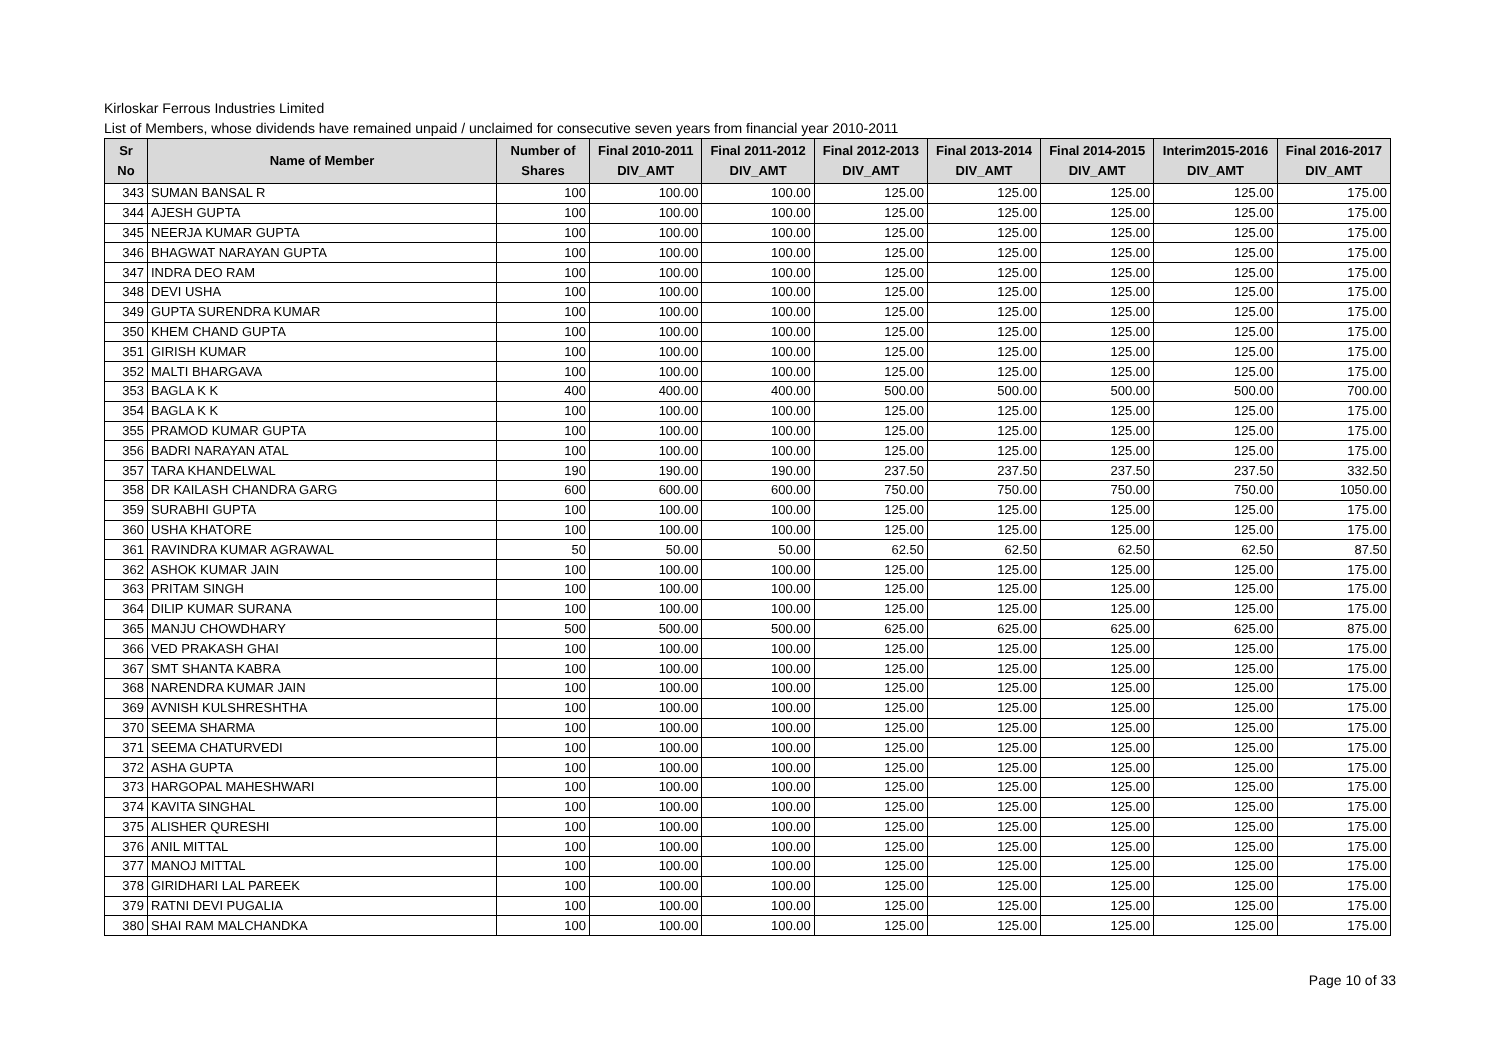Kirloskar Ferrous Industries Limited
List of Members, whose dividends have remained unpaid / unclaimed for consecutive seven years from financial year 2010-2011
| Sr No | Name of Member | Number of Shares | Final 2010-2011 DIV_AMT | Final 2011-2012 DIV_AMT | Final 2012-2013 DIV_AMT | Final 2013-2014 DIV_AMT | Final 2014-2015 DIV_AMT | Interim2015-2016 DIV_AMT | Final 2016-2017 DIV_AMT |
| --- | --- | --- | --- | --- | --- | --- | --- | --- | --- |
| 343 | SUMAN BANSAL R | 100 | 100.00 | 100.00 | 125.00 | 125.00 | 125.00 | 125.00 | 175.00 |
| 344 | AJESH GUPTA | 100 | 100.00 | 100.00 | 125.00 | 125.00 | 125.00 | 125.00 | 175.00 |
| 345 | NEERJA KUMAR GUPTA | 100 | 100.00 | 100.00 | 125.00 | 125.00 | 125.00 | 125.00 | 175.00 |
| 346 | BHAGWAT NARAYAN GUPTA | 100 | 100.00 | 100.00 | 125.00 | 125.00 | 125.00 | 125.00 | 175.00 |
| 347 | INDRA DEO RAM | 100 | 100.00 | 100.00 | 125.00 | 125.00 | 125.00 | 125.00 | 175.00 |
| 348 | DEVI USHA | 100 | 100.00 | 100.00 | 125.00 | 125.00 | 125.00 | 125.00 | 175.00 |
| 349 | GUPTA SURENDRA KUMAR | 100 | 100.00 | 100.00 | 125.00 | 125.00 | 125.00 | 125.00 | 175.00 |
| 350 | KHEM CHAND GUPTA | 100 | 100.00 | 100.00 | 125.00 | 125.00 | 125.00 | 125.00 | 175.00 |
| 351 | GIRISH KUMAR | 100 | 100.00 | 100.00 | 125.00 | 125.00 | 125.00 | 125.00 | 175.00 |
| 352 | MALTI BHARGAVA | 100 | 100.00 | 100.00 | 125.00 | 125.00 | 125.00 | 125.00 | 175.00 |
| 353 | BAGLA K K | 400 | 400.00 | 400.00 | 500.00 | 500.00 | 500.00 | 500.00 | 700.00 |
| 354 | BAGLA K K | 100 | 100.00 | 100.00 | 125.00 | 125.00 | 125.00 | 125.00 | 175.00 |
| 355 | PRAMOD KUMAR GUPTA | 100 | 100.00 | 100.00 | 125.00 | 125.00 | 125.00 | 125.00 | 175.00 |
| 356 | BADRI NARAYAN ATAL | 100 | 100.00 | 100.00 | 125.00 | 125.00 | 125.00 | 125.00 | 175.00 |
| 357 | TARA KHANDELWAL | 190 | 190.00 | 190.00 | 237.50 | 237.50 | 237.50 | 237.50 | 332.50 |
| 358 | DR KAILASH CHANDRA GARG | 600 | 600.00 | 600.00 | 750.00 | 750.00 | 750.00 | 750.00 | 1050.00 |
| 359 | SURABHI GUPTA | 100 | 100.00 | 100.00 | 125.00 | 125.00 | 125.00 | 125.00 | 175.00 |
| 360 | USHA KHATORE | 100 | 100.00 | 100.00 | 125.00 | 125.00 | 125.00 | 125.00 | 175.00 |
| 361 | RAVINDRA KUMAR AGRAWAL | 50 | 50.00 | 50.00 | 62.50 | 62.50 | 62.50 | 62.50 | 87.50 |
| 362 | ASHOK KUMAR JAIN | 100 | 100.00 | 100.00 | 125.00 | 125.00 | 125.00 | 125.00 | 175.00 |
| 363 | PRITAM SINGH | 100 | 100.00 | 100.00 | 125.00 | 125.00 | 125.00 | 125.00 | 175.00 |
| 364 | DILIP KUMAR SURANA | 100 | 100.00 | 100.00 | 125.00 | 125.00 | 125.00 | 125.00 | 175.00 |
| 365 | MANJU CHOWDHARY | 500 | 500.00 | 500.00 | 625.00 | 625.00 | 625.00 | 625.00 | 875.00 |
| 366 | VED PRAKASH GHAI | 100 | 100.00 | 100.00 | 125.00 | 125.00 | 125.00 | 125.00 | 175.00 |
| 367 | SMT SHANTA KABRA | 100 | 100.00 | 100.00 | 125.00 | 125.00 | 125.00 | 125.00 | 175.00 |
| 368 | NARENDRA KUMAR JAIN | 100 | 100.00 | 100.00 | 125.00 | 125.00 | 125.00 | 125.00 | 175.00 |
| 369 | AVNISH KULSHRESHTHA | 100 | 100.00 | 100.00 | 125.00 | 125.00 | 125.00 | 125.00 | 175.00 |
| 370 | SEEMA SHARMA | 100 | 100.00 | 100.00 | 125.00 | 125.00 | 125.00 | 125.00 | 175.00 |
| 371 | SEEMA CHATURVEDI | 100 | 100.00 | 100.00 | 125.00 | 125.00 | 125.00 | 125.00 | 175.00 |
| 372 | ASHA GUPTA | 100 | 100.00 | 100.00 | 125.00 | 125.00 | 125.00 | 125.00 | 175.00 |
| 373 | HARGOPAL MAHESHWARI | 100 | 100.00 | 100.00 | 125.00 | 125.00 | 125.00 | 125.00 | 175.00 |
| 374 | KAVITA SINGHAL | 100 | 100.00 | 100.00 | 125.00 | 125.00 | 125.00 | 125.00 | 175.00 |
| 375 | ALISHER QURESHI | 100 | 100.00 | 100.00 | 125.00 | 125.00 | 125.00 | 125.00 | 175.00 |
| 376 | ANIL MITTAL | 100 | 100.00 | 100.00 | 125.00 | 125.00 | 125.00 | 125.00 | 175.00 |
| 377 | MANOJ MITTAL | 100 | 100.00 | 100.00 | 125.00 | 125.00 | 125.00 | 125.00 | 175.00 |
| 378 | GIRIDHARI LAL PAREEK | 100 | 100.00 | 100.00 | 125.00 | 125.00 | 125.00 | 125.00 | 175.00 |
| 379 | RATNI DEVI PUGALIA | 100 | 100.00 | 100.00 | 125.00 | 125.00 | 125.00 | 125.00 | 175.00 |
| 380 | SHAI RAM MALCHANDKA | 100 | 100.00 | 100.00 | 125.00 | 125.00 | 125.00 | 125.00 | 175.00 |
Page 10 of 33